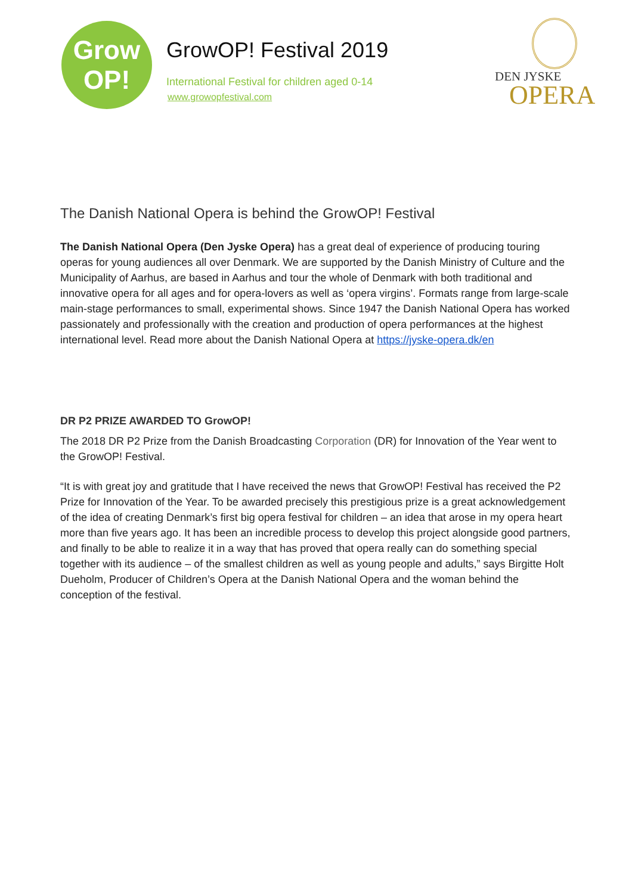Grow
OP!
GrowOP! Festival 2019
International Festival for children aged 0-14
www.growopfestival.com
DEN JYSKE
OPERA
The Danish National Opera is behind the GrowOP! Festival
The Danish National Opera (Den Jyske Opera) has a great deal of experience of producing touring operas for young audiences all over Denmark. We are supported by the Danish Ministry of Culture and the Municipality of Aarhus, are based in Aarhus and tour the whole of Denmark with both traditional and innovative opera for all ages and for opera-lovers as well as ‘opera virgins’. Formats range from large-scale main-stage performances to small, experimental shows. Since 1947 the Danish National Opera has worked passionately and professionally with the creation and production of opera performances at the highest international level. Read more about the Danish National Opera at https://jyske-opera.dk/en
DR P2 PRIZE AWARDED TO GrowOP!
The 2018 DR P2 Prize from the Danish Broadcasting Corporation (DR) for Innovation of the Year went to the GrowOP! Festival.
“It is with great joy and gratitude that I have received the news that GrowOP! Festival has received the P2 Prize for Innovation of the Year. To be awarded precisely this prestigious prize is a great acknowledgement of the idea of creating Denmark’s first big opera festival for children – an idea that arose in my opera heart more than five years ago. It has been an incredible process to develop this project alongside good partners, and finally to be able to realize it in a way that has proved that opera really can do something special together with its audience – of the smallest children as well as young people and adults,” says Birgitte Holt Dueholm, Producer of Children’s Opera at the Danish National Opera and the woman behind the conception of the festival.